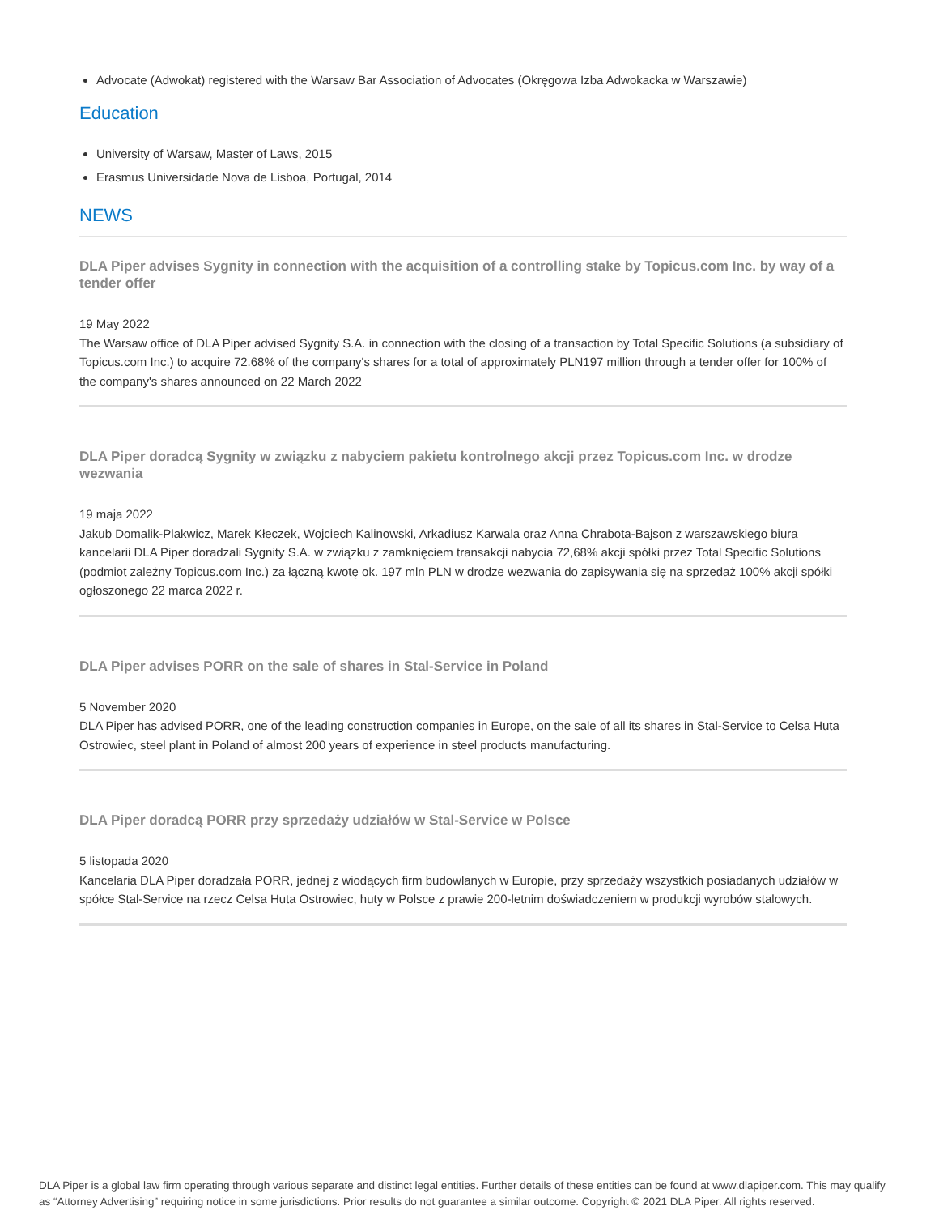Advocate (Adwokat) registered with the Warsaw Bar Association of Advocates (Okręgowa Izba Adwokacka w Warszawie)
Education
University of Warsaw, Master of Laws, 2015
Erasmus Universidade Nova de Lisboa, Portugal, 2014
NEWS
DLA Piper advises Sygnity in connection with the acquisition of a controlling stake by Topicus.com Inc. by way of a tender offer
19 May 2022
The Warsaw office of DLA Piper advised Sygnity S.A. in connection with the closing of a transaction by Total Specific Solutions (a subsidiary of Topicus.com Inc.) to acquire 72.68% of the company's shares for a total of approximately PLN197 million through a tender offer for 100% of the company's shares announced on 22 March 2022
DLA Piper doradcą Sygnity w związku z nabyciem pakietu kontrolnego akcji przez Topicus.com Inc. w drodze wezwania
19 maja 2022
Jakub Domalik-Plakwicz, Marek Kłeczek, Wojciech Kalinowski, Arkadiusz Karwala oraz Anna Chrabota-Bajson z warszawskiego biura kancelarii DLA Piper doradzali Sygnity S.A. w związku z zamknięciem transakcji nabycia 72,68% akcji spółki przez Total Specific Solutions (podmiot zależny Topicus.com Inc.) za łączną kwotę ok. 197 mln PLN w drodze wezwania do zapisywania się na sprzedaż 100% akcji spółki ogłoszonego 22 marca 2022 r.
DLA Piper advises PORR on the sale of shares in Stal-Service in Poland
5 November 2020
DLA Piper has advised PORR, one of the leading construction companies in Europe, on the sale of all its shares in Stal-Service to Celsa Huta Ostrowiec, steel plant in Poland of almost 200 years of experience in steel products manufacturing.
DLA Piper doradcą PORR przy sprzedaży udziałów w Stal-Service w Polsce
5 listopada 2020
Kancelaria DLA Piper doradzała PORR, jednej z wiodących firm budowlanych w Europie, przy sprzedaży wszystkich posiadanych udziałów w spółce Stal-Service na rzecz Celsa Huta Ostrowiec, huty w Polsce z prawie 200-letnim doświadczeniem w produkcji wyrobów stalowych.
DLA Piper is a global law firm operating through various separate and distinct legal entities. Further details of these entities can be found at www.dlapiper.com. This may qualify as “Attorney Advertising” requiring notice in some jurisdictions. Prior results do not guarantee a similar outcome. Copyright © 2021 DLA Piper. All rights reserved.